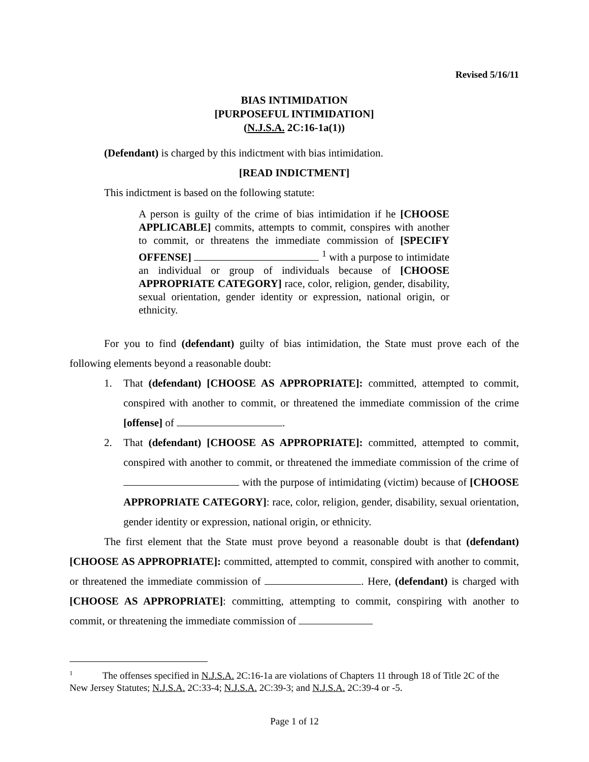Revised 5/16/11
BIAS INTIMIDATION
[PURPOSEFUL INTIMIDATION]
(N.J.S.A. 2C:16-1a(1))
(Defendant) is charged by this indictment with bias intimidation.
[READ INDICTMENT]
This indictment is based on the following statute:
A person is guilty of the crime of bias intimidation if he [CHOOSE APPLICABLE] commits, attempts to commit, conspires with another to commit, or threatens the immediate commission of [SPECIFY OFFENSE] <sup>1</sup> with a purpose to intimidate an individual or group of individuals because of [CHOOSE APPROPRIATE CATEGORY] race, color, religion, gender, disability, sexual orientation, gender identity or expression, national origin, or ethnicity.
For you to find (defendant) guilty of bias intimidation, the State must prove each of the following elements beyond a reasonable doubt:
1. That (defendant) [CHOOSE AS APPROPRIATE]: committed, attempted to commit, conspired with another to commit, or threatened the immediate commission of the crime [offense] of .
2. That (defendant) [CHOOSE AS APPROPRIATE]: committed, attempted to commit, conspired with another to commit, or threatened the immediate commission of the crime of with the purpose of intimidating (victim) because of [CHOOSE APPROPRIATE CATEGORY]: race, color, religion, gender, disability, sexual orientation, gender identity or expression, national origin, or ethnicity.
The first element that the State must prove beyond a reasonable doubt is that (defendant) [CHOOSE AS APPROPRIATE]: committed, attempted to commit, conspired with another to commit, or threatened the immediate commission of . Here, (defendant) is charged with [CHOOSE AS APPROPRIATE]: committing, attempting to commit, conspiring with another to commit, or threatening the immediate commission of
<sup>1</sup> The offenses specified in N.J.S.A. 2C:16-1a are violations of Chapters 11 through 18 of Title 2C of the New Jersey Statutes; N.J.S.A. 2C:33-4; N.J.S.A. 2C:39-3; and N.J.S.A. 2C:39-4 or -5.
Page 1 of 12